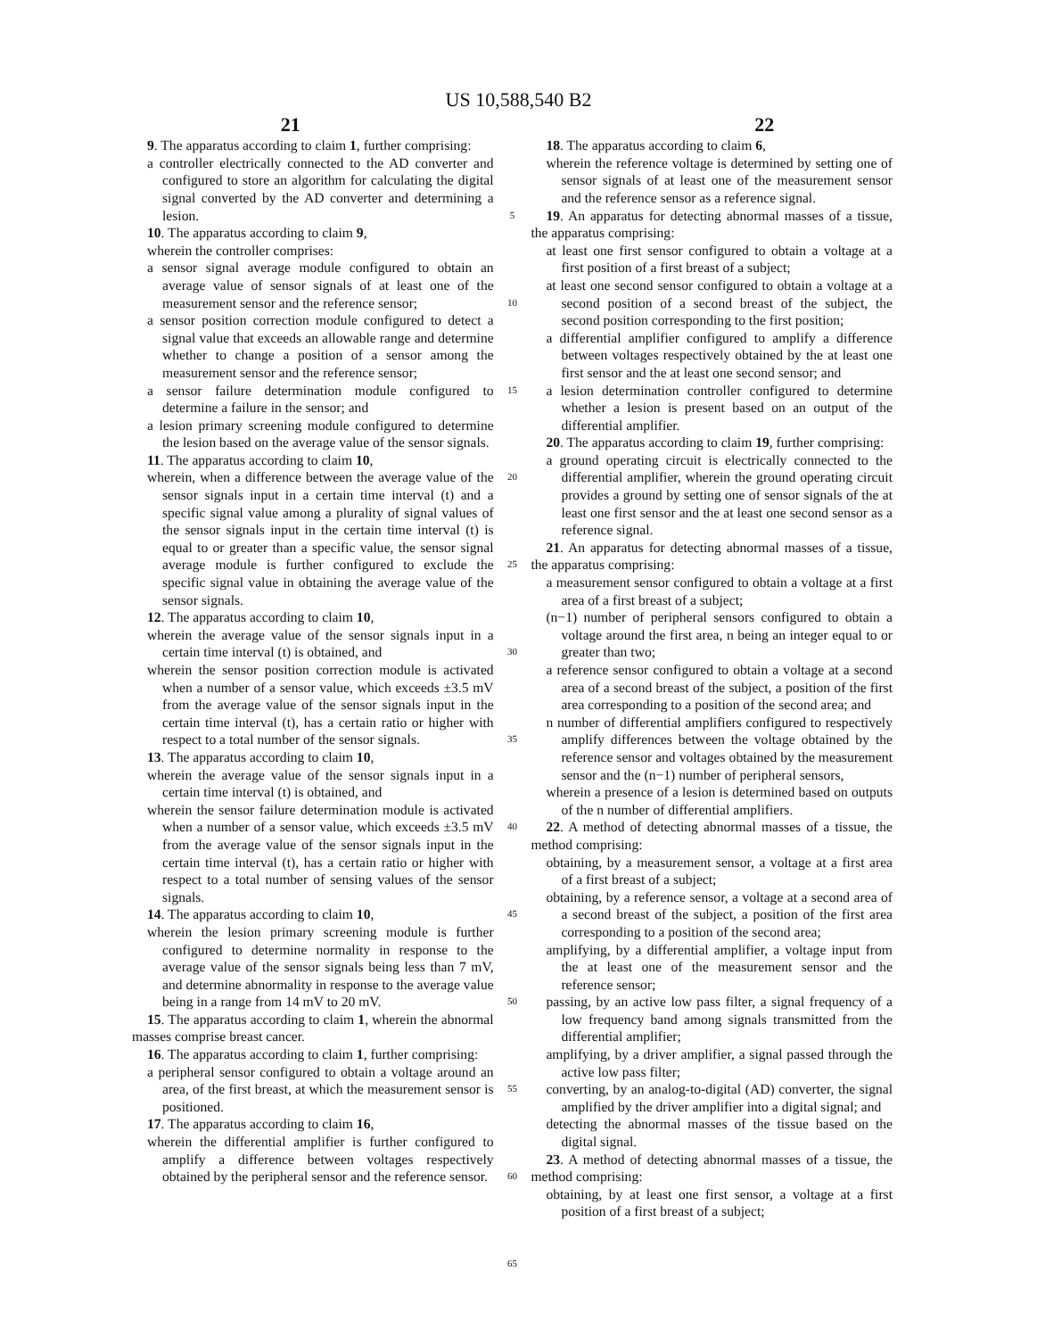US 10,588,540 B2
21 22
9. The apparatus according to claim 1, further comprising:
a controller electrically connected to the AD converter and configured to store an algorithm for calculating the digital signal converted by the AD converter and determining a lesion.
10. The apparatus according to claim 9,
wherein the controller comprises:
a sensor signal average module configured to obtain an average value of sensor signals of at least one of the measurement sensor and the reference sensor;
a sensor position correction module configured to detect a signal value that exceeds an allowable range and determine whether to change a position of a sensor among the measurement sensor and the reference sensor;
a sensor failure determination module configured to determine a failure in the sensor; and
a lesion primary screening module configured to determine the lesion based on the average value of the sensor signals.
11. The apparatus according to claim 10,
wherein, when a difference between the average value of the sensor signals input in a certain time interval (t) and a specific signal value among a plurality of signal values of the sensor signals input in the certain time interval (t) is equal to or greater than a specific value, the sensor signal average module is further configured to exclude the specific signal value in obtaining the average value of the sensor signals.
12. The apparatus according to claim 10,
wherein the average value of the sensor signals input in a certain time interval (t) is obtained, and
wherein the sensor position correction module is activated when a number of a sensor value, which exceeds ±3.5 mV from the average value of the sensor signals input in the certain time interval (t), has a certain ratio or higher with respect to a total number of the sensor signals.
13. The apparatus according to claim 10,
wherein the average value of the sensor signals input in a certain time interval (t) is obtained, and
wherein the sensor failure determination module is activated when a number of a sensor value, which exceeds ±3.5 mV from the average value of the sensor signals input in the certain time interval (t), has a certain ratio or higher with respect to a total number of sensing values of the sensor signals.
14. The apparatus according to claim 10,
wherein the lesion primary screening module is further configured to determine normality in response to the average value of the sensor signals being less than 7 mV, and determine abnormality in response to the average value being in a range from 14 mV to 20 mV.
15. The apparatus according to claim 1, wherein the abnormal masses comprise breast cancer.
16. The apparatus according to claim 1, further comprising:
a peripheral sensor configured to obtain a voltage around an area, of the first breast, at which the measurement sensor is positioned.
17. The apparatus according to claim 16,
wherein the differential amplifier is further configured to amplify a difference between voltages respectively obtained by the peripheral sensor and the reference sensor.
5
10
15
20
25
30
35
40
45
50
55
60
65
18. The apparatus according to claim 6,
wherein the reference voltage is determined by setting one of sensor signals of at least one of the measurement sensor and the reference sensor as a reference signal.
19. An apparatus for detecting abnormal masses of a tissue, the apparatus comprising:
at least one first sensor configured to obtain a voltage at a first position of a first breast of a subject;
at least one second sensor configured to obtain a voltage at a second position of a second breast of the subject, the second position corresponding to the first position;
a differential amplifier configured to amplify a difference between voltages respectively obtained by the at least one first sensor and the at least one second sensor; and
a lesion determination controller configured to determine whether a lesion is present based on an output of the differential amplifier.
20. The apparatus according to claim 19, further comprising:
a ground operating circuit is electrically connected to the differential amplifier, wherein the ground operating circuit provides a ground by setting one of sensor signals of the at least one first sensor and the at least one second sensor as a reference signal.
21. An apparatus for detecting abnormal masses of a tissue, the apparatus comprising:
a measurement sensor configured to obtain a voltage at a first area of a first breast of a subject;
(n−1) number of peripheral sensors configured to obtain a voltage around the first area, n being an integer equal to or greater than two;
a reference sensor configured to obtain a voltage at a second area of a second breast of the subject, a position of the first area corresponding to a position of the second area; and
n number of differential amplifiers configured to respectively amplify differences between the voltage obtained by the reference sensor and voltages obtained by the measurement sensor and the (n−1) number of peripheral sensors,
wherein a presence of a lesion is determined based on outputs of the n number of differential amplifiers.
22. A method of detecting abnormal masses of a tissue, the method comprising:
obtaining, by a measurement sensor, a voltage at a first area of a first breast of a subject;
obtaining, by a reference sensor, a voltage at a second area of a second breast of the subject, a position of the first area corresponding to a position of the second area;
amplifying, by a differential amplifier, a voltage input from the at least one of the measurement sensor and the reference sensor;
passing, by an active low pass filter, a signal frequency of a low frequency band among signals transmitted from the differential amplifier;
amplifying, by a driver amplifier, a signal passed through the active low pass filter;
converting, by an analog-to-digital (AD) converter, the signal amplified by the driver amplifier into a digital signal; and
detecting the abnormal masses of the tissue based on the digital signal.
23. A method of detecting abnormal masses of a tissue, the method comprising:
obtaining, by at least one first sensor, a voltage at a first position of a first breast of a subject;